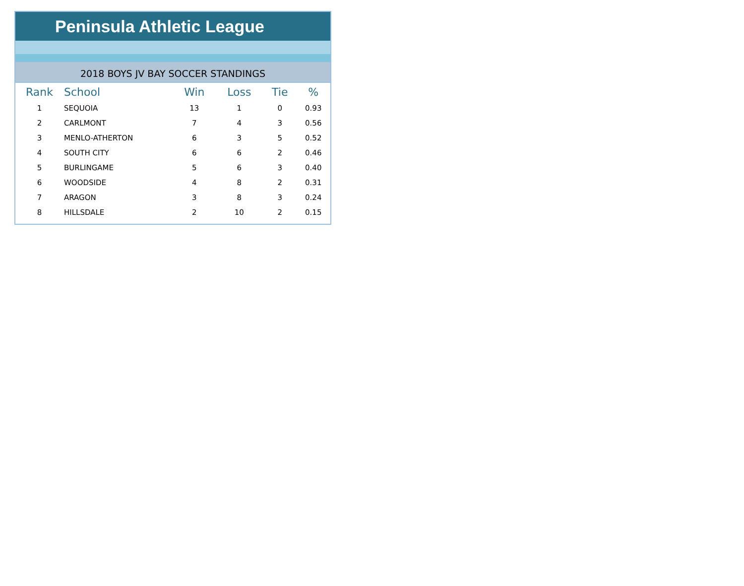Peninsula Athletic League
2018 BOYS JV BAY SOCCER STANDINGS
| Rank | School | Win | Loss | Tie | % |
| --- | --- | --- | --- | --- | --- |
| 1 | SEQUOIA | 13 | 1 | 0 | 0.93 |
| 2 | CARLMONT | 7 | 4 | 3 | 0.56 |
| 3 | MENLO-ATHERTON | 6 | 3 | 5 | 0.52 |
| 4 | SOUTH CITY | 6 | 6 | 2 | 0.46 |
| 5 | BURLINGAME | 5 | 6 | 3 | 0.40 |
| 6 | WOODSIDE | 4 | 8 | 2 | 0.31 |
| 7 | ARAGON | 3 | 8 | 3 | 0.24 |
| 8 | HILLSDALE | 2 | 10 | 2 | 0.15 |